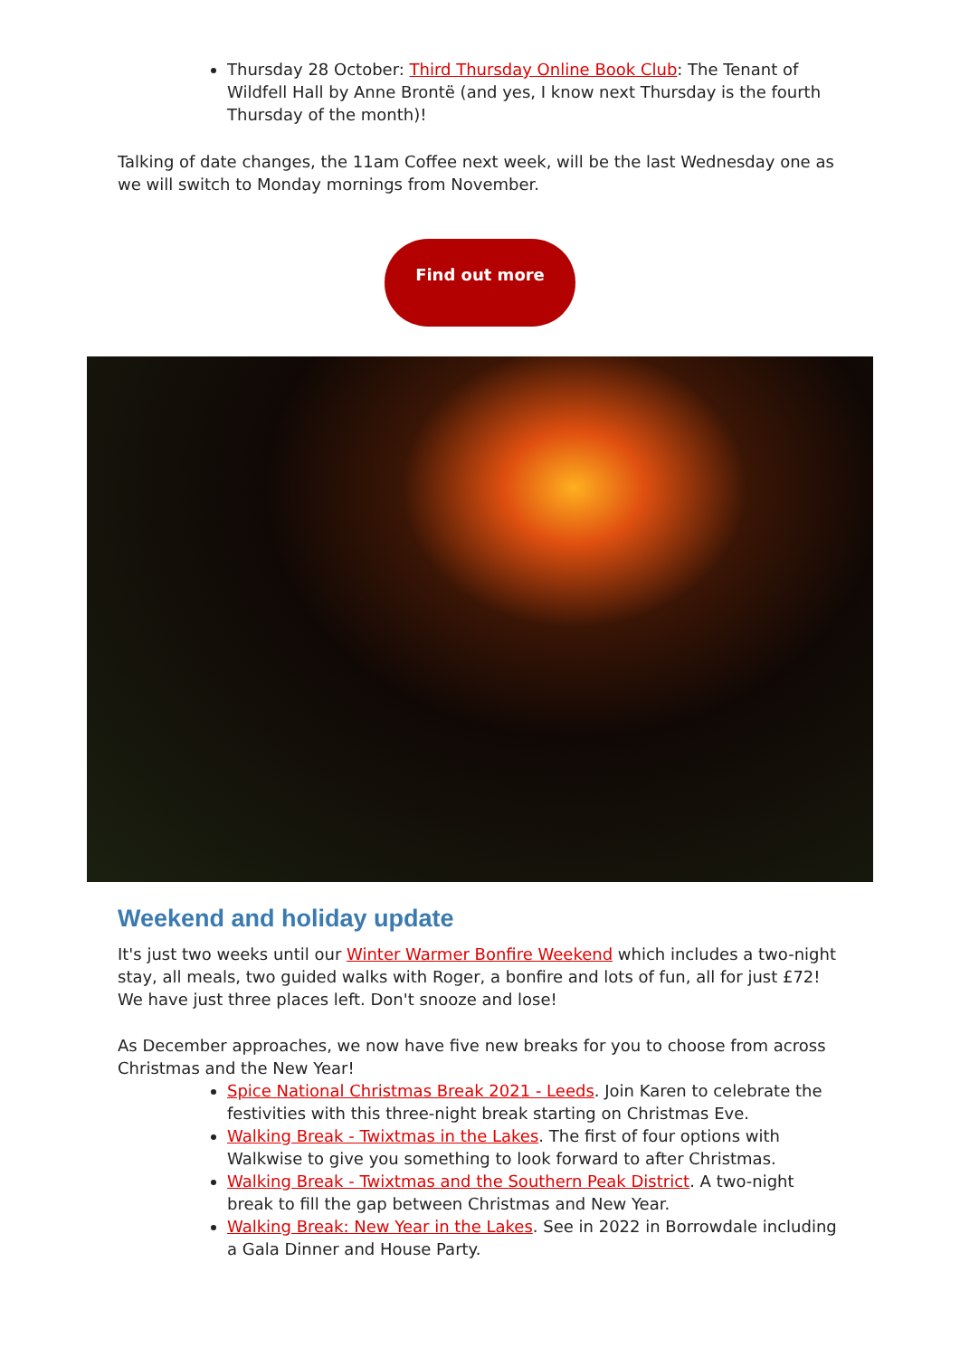Thursday 28 October: Third Thursday Online Book Club: The Tenant of Wildfell Hall by Anne Brontë (and yes, I know next Thursday is the fourth Thursday of the month)!
Talking of date changes, the 11am Coffee next week, will be the last Wednesday one as we will switch to Monday mornings from November.
Find out more
Weekend and holiday update
It's just two weeks until our Winter Warmer Bonfire Weekend which includes a two-night stay, all meals, two guided walks with Roger, a bonfire and lots of fun, all for just £72! We have just three places left. Don't snooze and lose!
As December approaches, we now have five new breaks for you to choose from across Christmas and the New Year!
Spice National Christmas Break 2021 - Leeds. Join Karen to celebrate the festivities with this three-night break starting on Christmas Eve.
Walking Break - Twixtmas in the Lakes. The first of four options with Walkwise to give you something to look forward to after Christmas.
Walking Break - Twixtmas and the Southern Peak District. A two-night break to fill the gap between Christmas and New Year.
Walking Break: New Year in the Lakes. See in 2022 in Borrowdale including a Gala Dinner and House Party.